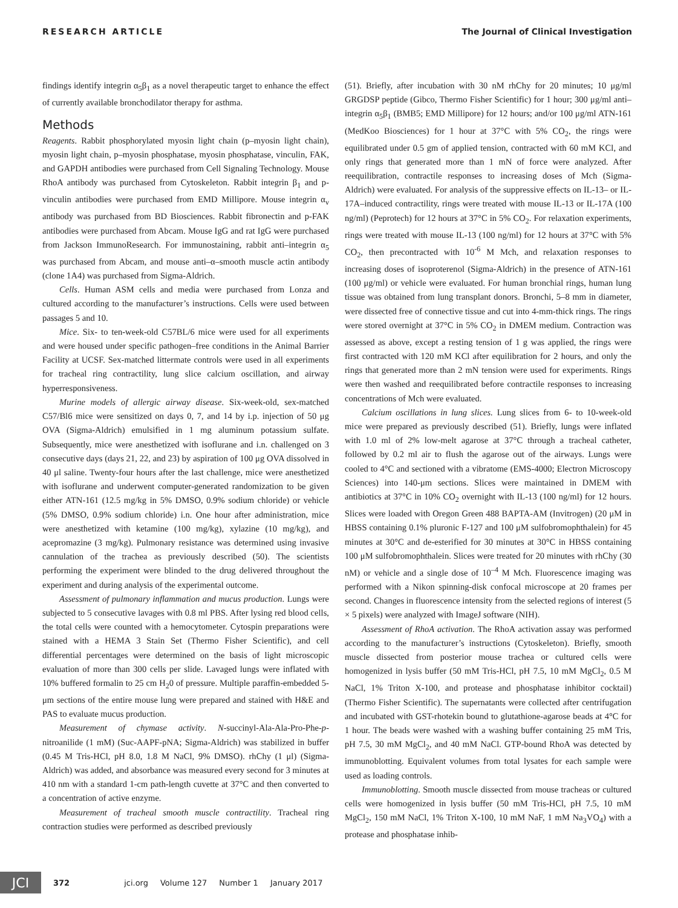RESEARCH ARTICLE The Journal of Clinical Investigation
findings identify integrin α<sub>5</sub>β<sub>1</sub> as a novel therapeutic target to enhance the effect of currently available bronchodilator therapy for asthma.
Methods
Reagents. Rabbit phosphorylated myosin light chain (p–myosin light chain), myosin light chain, p–myosin phosphatase, myosin phosphatase, vinculin, FAK, and GAPDH antibodies were purchased from Cell Signaling Technology. Mouse RhoA antibody was purchased from Cytoskeleton. Rabbit integrin β<sub>1</sub> and p-vinculin antibodies were purchased from EMD Millipore. Mouse integrin α<sub>v</sub> antibody was purchased from BD Biosciences. Rabbit fibronectin and p-FAK antibodies were purchased from Abcam. Mouse IgG and rat IgG were purchased from Jackson ImmunoResearch. For immunostaining, rabbit anti–integrin α<sub>5</sub> was purchased from Abcam, and mouse anti–α–smooth muscle actin antibody (clone 1A4) was purchased from Sigma-Aldrich.
Cells. Human ASM cells and media were purchased from Lonza and cultured according to the manufacturer’s instructions. Cells were used between passages 5 and 10.
Mice. Six- to ten-week-old C57BL/6 mice were used for all experiments and were housed under specific pathogen–free conditions in the Animal Barrier Facility at UCSF. Sex-matched littermate controls were used in all experiments for tracheal ring contractility, lung slice calcium oscillation, and airway hyperresponsiveness.
Murine models of allergic airway disease. Six-week-old, sex-matched C57/Bl6 mice were sensitized on days 0, 7, and 14 by i.p. injection of 50 μg OVA (Sigma-Aldrich) emulsified in 1 mg aluminum potassium sulfate. Subsequently, mice were anesthetized with isoflurane and i.n. challenged on 3 consecutive days (days 21, 22, and 23) by aspiration of 100 μg OVA dissolved in 40 μl saline. Twenty-four hours after the last challenge, mice were anesthetized with isoflurane and underwent computer-generated randomization to be given either ATN-161 (12.5 mg/kg in 5% DMSO, 0.9% sodium chloride) or vehicle (5% DMSO, 0.9% sodium chloride) i.n. One hour after administration, mice were anesthetized with ketamine (100 mg/kg), xylazine (10 mg/kg), and acepromazine (3 mg/kg). Pulmonary resistance was determined using invasive cannulation of the trachea as previously described (50). The scientists performing the experiment were blinded to the drug delivered throughout the experiment and during analysis of the experimental outcome.
Assessment of pulmonary inflammation and mucus production. Lungs were subjected to 5 consecutive lavages with 0.8 ml PBS. After lysing red blood cells, the total cells were counted with a hemocytometer. Cytospin preparations were stained with a HEMA 3 Stain Set (Thermo Fisher Scientific), and cell differential percentages were determined on the basis of light microscopic evaluation of more than 300 cells per slide. Lavaged lungs were inflated with 10% buffered formalin to 25 cm H<sub>2</sub>0 of pressure. Multiple paraffin-embedded 5-μm sections of the entire mouse lung were prepared and stained with H&E and PAS to evaluate mucus production.
Measurement of chymase activity. N-succinyl-Ala-Ala-Pro-Phe-p-nitroanilide (1 mM) (Suc-AAPF-pNA; Sigma-Aldrich) was stabilized in buffer (0.45 M Tris-HCl, pH 8.0, 1.8 M NaCl, 9% DMSO). rhChy (1 μl) (Sigma-Aldrich) was added, and absorbance was measured every second for 3 minutes at 410 nm with a standard 1-cm path-length cuvette at 37°C and then converted to a concentration of active enzyme.
Measurement of tracheal smooth muscle contractility. Tracheal ring contraction studies were performed as described previously
(51). Briefly, after incubation with 30 nM rhChy for 20 minutes; 10 μg/ml GRGDSP peptide (Gibco, Thermo Fisher Scientific) for 1 hour; 300 μg/ml anti–integrin α<sub>5</sub>β<sub>1</sub> (BMB5; EMD Millipore) for 12 hours; and/or 100 μg/ml ATN-161 (MedKoo Biosciences) for 1 hour at 37°C with 5% CO<sub>2</sub>, the rings were equilibrated under 0.5 gm of applied tension, contracted with 60 mM KCl, and only rings that generated more than 1 mN of force were analyzed. After reequilibration, contractile responses to increasing doses of Mch (Sigma-Aldrich) were evaluated. For analysis of the suppressive effects on IL-13– or IL-17A–induced contractility, rings were treated with mouse IL-13 or IL-17A (100 ng/ml) (Peprotech) for 12 hours at 37°C in 5% CO<sub>2</sub>. For relaxation experiments, rings were treated with mouse IL-13 (100 ng/ml) for 12 hours at 37°C with 5% CO<sub>2</sub>, then precontracted with 10<sup>-6</sup> M Mch, and relaxation responses to increasing doses of isoproterenol (Sigma-Aldrich) in the presence of ATN-161 (100 μg/ml) or vehicle were evaluated. For human bronchial rings, human lung tissue was obtained from lung transplant donors. Bronchi, 5–8 mm in diameter, were dissected free of connective tissue and cut into 4-mm-thick rings. The rings were stored overnight at 37°C in 5% CO<sub>2</sub> in DMEM medium. Contraction was assessed as above, except a resting tension of 1 g was applied, the rings were first contracted with 120 mM KCl after equilibration for 2 hours, and only the rings that generated more than 2 mN tension were used for experiments. Rings were then washed and reequilibrated before contractile responses to increasing concentrations of Mch were evaluated.
Calcium oscillations in lung slices. Lung slices from 6- to 10-week-old mice were prepared as previously described (51). Briefly, lungs were inflated with 1.0 ml of 2% low-melt agarose at 37°C through a tracheal catheter, followed by 0.2 ml air to flush the agarose out of the airways. Lungs were cooled to 4°C and sectioned with a vibratome (EMS-4000; Electron Microscopy Sciences) into 140-μm sections. Slices were maintained in DMEM with antibiotics at 37°C in 10% CO<sub>2</sub> overnight with IL-13 (100 ng/ml) for 12 hours. Slices were loaded with Oregon Green 488 BAPTA-AM (Invitrogen) (20 μM in HBSS containing 0.1% pluronic F-127 and 100 μM sulfobromophthalein) for 45 minutes at 30°C and de-esterified for 30 minutes at 30°C in HBSS containing 100 μM sulfobromophthalein. Slices were treated for 20 minutes with rhChy (30 nM) or vehicle and a single dose of 10<sup>–4</sup> M Mch. Fluorescence imaging was performed with a Nikon spinning-disk confocal microscope at 20 frames per second. Changes in fluorescence intensity from the selected regions of interest (5 × 5 pixels) were analyzed with ImageJ software (NIH).
Assessment of RhoA activation. The RhoA activation assay was performed according to the manufacturer’s instructions (Cytoskeleton). Briefly, smooth muscle dissected from posterior mouse trachea or cultured cells were homogenized in lysis buffer (50 mM Tris-HCl, pH 7.5, 10 mM MgCl<sub>2</sub>, 0.5 M NaCl, 1% Triton X-100, and protease and phosphatase inhibitor cocktail) (Thermo Fisher Scientific). The supernatants were collected after centrifugation and incubated with GST-rhotekin bound to glutathione-agarose beads at 4°C for 1 hour. The beads were washed with a washing buffer containing 25 mM Tris, pH 7.5, 30 mM MgCl<sub>2</sub>, and 40 mM NaCl. GTP-bound RhoA was detected by immunoblotting. Equivalent volumes from total lysates for each sample were used as loading controls.
Immunoblotting. Smooth muscle dissected from mouse tracheas or cultured cells were homogenized in lysis buffer (50 mM Tris-HCl, pH 7.5, 10 mM MgCl<sub>2</sub>, 150 mM NaCl, 1% Triton X-100, 10 mM NaF, 1 mM Na<sub>3</sub>VO<sub>4</sub>) with a protease and phosphatase inhib-
JCI
372 jci.org Volume 127 Number 1 January 2017